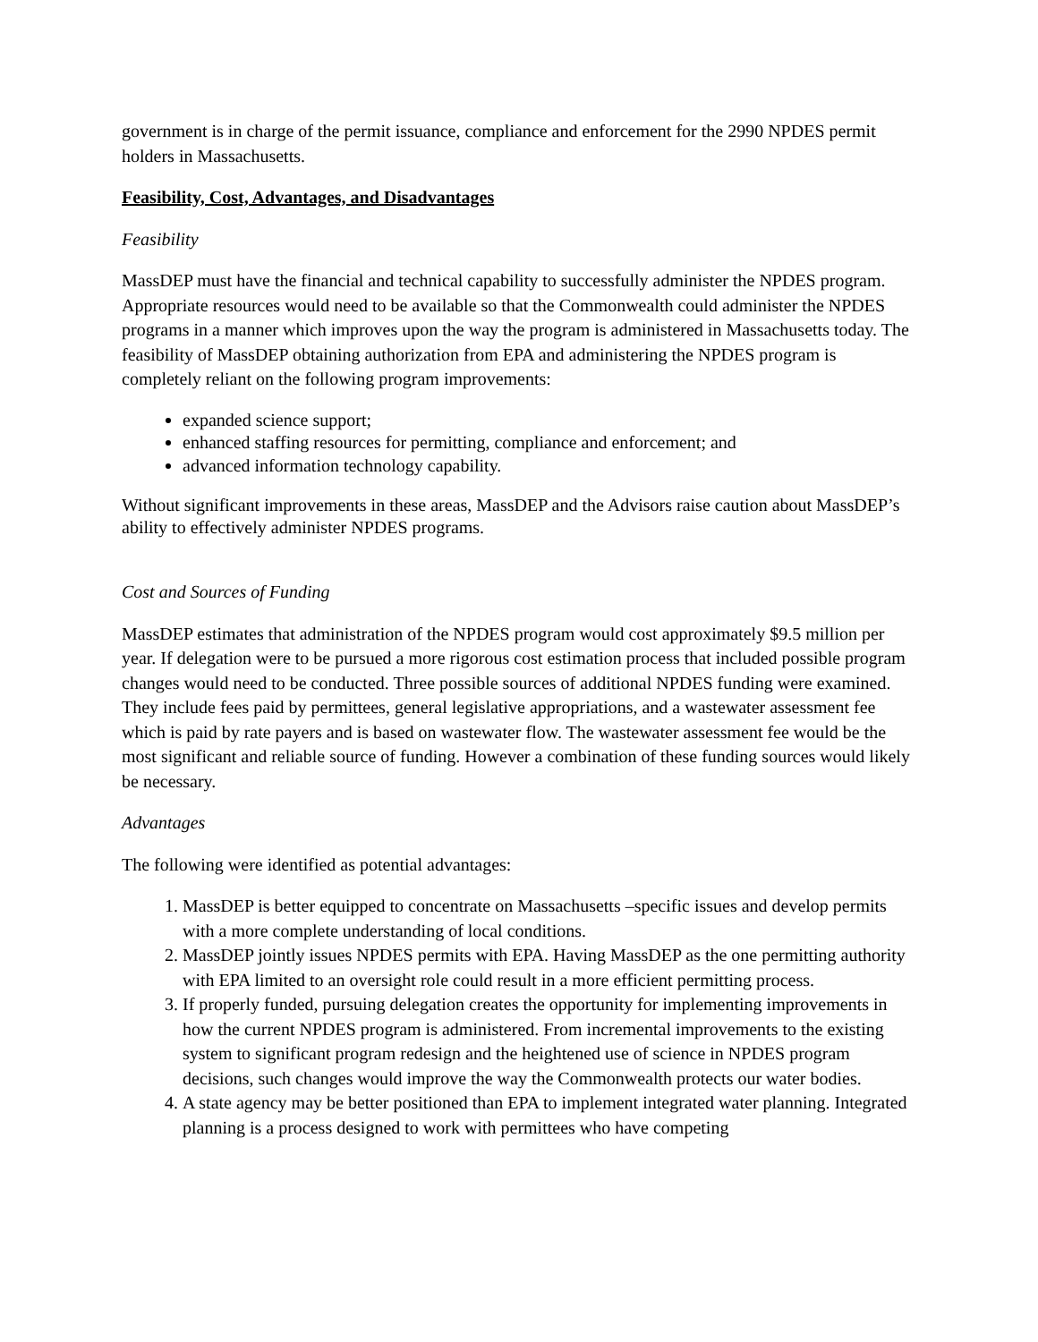government is in charge of the permit issuance, compliance and enforcement for the 2990 NPDES permit holders in Massachusetts.
Feasibility, Cost, Advantages, and Disadvantages
Feasibility
MassDEP must have the financial and technical capability to successfully administer the NPDES program. Appropriate resources would need to be available so that the Commonwealth could administer the NPDES programs in a manner which improves upon the way the program is administered in Massachusetts today. The feasibility of MassDEP obtaining authorization from EPA and administering the NPDES program is completely reliant on the following program improvements:
expanded science support;
enhanced staffing resources for permitting, compliance and enforcement; and
advanced information technology capability.
Without significant improvements in these areas, MassDEP and the Advisors raise caution about MassDEP’s ability to effectively administer NPDES programs.
Cost and Sources of Funding
MassDEP estimates that administration of the NPDES program would cost approximately $9.5 million per year. If delegation were to be pursued a more rigorous cost estimation process that included possible program changes would need to be conducted. Three possible sources of additional NPDES funding were examined. They include fees paid by permittees, general legislative appropriations, and a wastewater assessment fee which is paid by rate payers and is based on wastewater flow. The wastewater assessment fee would be the most significant and reliable source of funding. However a combination of these funding sources would likely be necessary.
Advantages
The following were identified as potential advantages:
1. MassDEP is better equipped to concentrate on Massachusetts –specific issues and develop permits with a more complete understanding of local conditions.
2. MassDEP jointly issues NPDES permits with EPA. Having MassDEP as the one permitting authority with EPA limited to an oversight role could result in a more efficient permitting process.
3. If properly funded, pursuing delegation creates the opportunity for implementing improvements in how the current NPDES program is administered. From incremental improvements to the existing system to significant program redesign and the heightened use of science in NPDES program decisions, such changes would improve the way the Commonwealth protects our water bodies.
4. A state agency may be better positioned than EPA to implement integrated water planning. Integrated planning is a process designed to work with permittees who have competing